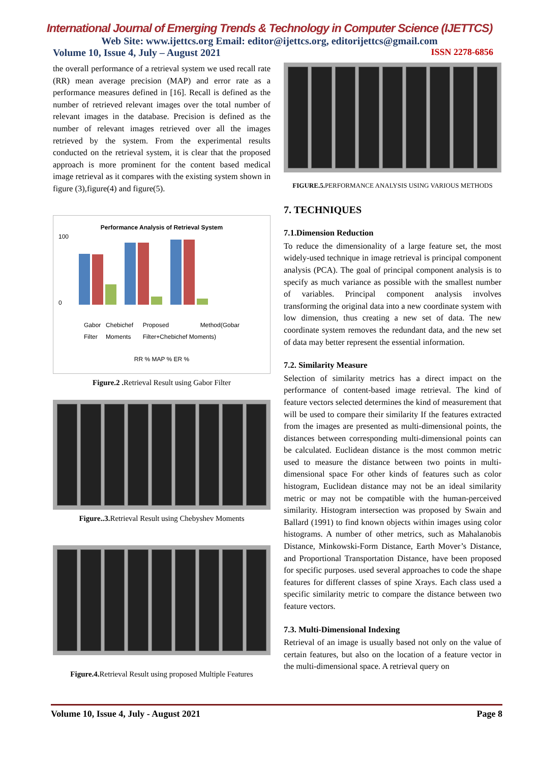International Journal of Emerging Trends & Technology in Computer Science (IJETTCS)
Web Site: www.ijettcs.org Email: editor@ijettcs.org, editorijettcs@gmail.com
Volume 10, Issue 4, July – August 2021 ISSN 2278-6856
the overall performance of a retrieval system we used recall rate (RR) mean average precision (MAP) and error rate as a performance measures defined in [16]. Recall is defined as the number of retrieved relevant images over the total number of relevant images in the database. Precision is defined as the number of relevant images retrieved over all the images retrieved by the system. From the experimental results conducted on the retrieval system, it is clear that the proposed approach is more prominent for the content based medical image retrieval as it compares with the existing system shown in figure (3),figure(4) and figure(5).
Performance Analysis of Retrieval System
100
0
Gabor Filter Chebichef Moments Proposed Method(Gobar Filter+Chebichef Moments)
RR % MAP % ER %
Figure.2 . Retrieval Result using Gabor Filter
Figure..3. Retrieval Result using Chebyshev Moments
Figure.4. Retrieval Result using proposed Multiple Features
FIGURE.5. PERFORMANCE ANALYSIS USING VARIOUS METHODS
7. TECHNIQUES
7.1.Dimension Reduction
To reduce the dimensionality of a large feature set, the most widely-used technique in image retrieval is principal component analysis (PCA). The goal of principal component analysis is to specify as much variance as possible with the smallest number of variables. Principal component analysis involves transforming the original data into a new coordinate system with low dimension, thus creating a new set of data. The new coordinate system removes the redundant data, and the new set of data may better represent the essential information.
7.2. Similarity Measure
Selection of similarity metrics has a direct impact on the performance of content-based image retrieval. The kind of feature vectors selected determines the kind of measurement that will be used to compare their similarity If the features extracted from the images are presented as multi-dimensional points, the distances between corresponding multi-dimensional points can be calculated. Euclidean distance is the most common metric used to measure the distance between two points in multi-dimensional space For other kinds of features such as color histogram, Euclidean distance may not be an ideal similarity metric or may not be compatible with the human-perceived similarity. Histogram intersection was proposed by Swain and Ballard (1991) to find known objects within images using color histograms. A number of other metrics, such as Mahalanobis Distance, Minkowski-Form Distance, Earth Mover’s Distance, and Proportional Transportation Distance, have been proposed for specific purposes. used several approaches to code the shape features for different classes of spine Xrays. Each class used a specific similarity metric to compare the distance between two feature vectors.
7.3. Multi-Dimensional Indexing
Retrieval of an image is usually based not only on the value of certain features, but also on the location of a feature vector in the multi-dimensional space. A retrieval query on
Volume 10, Issue 4, July - August 2021 Page 8